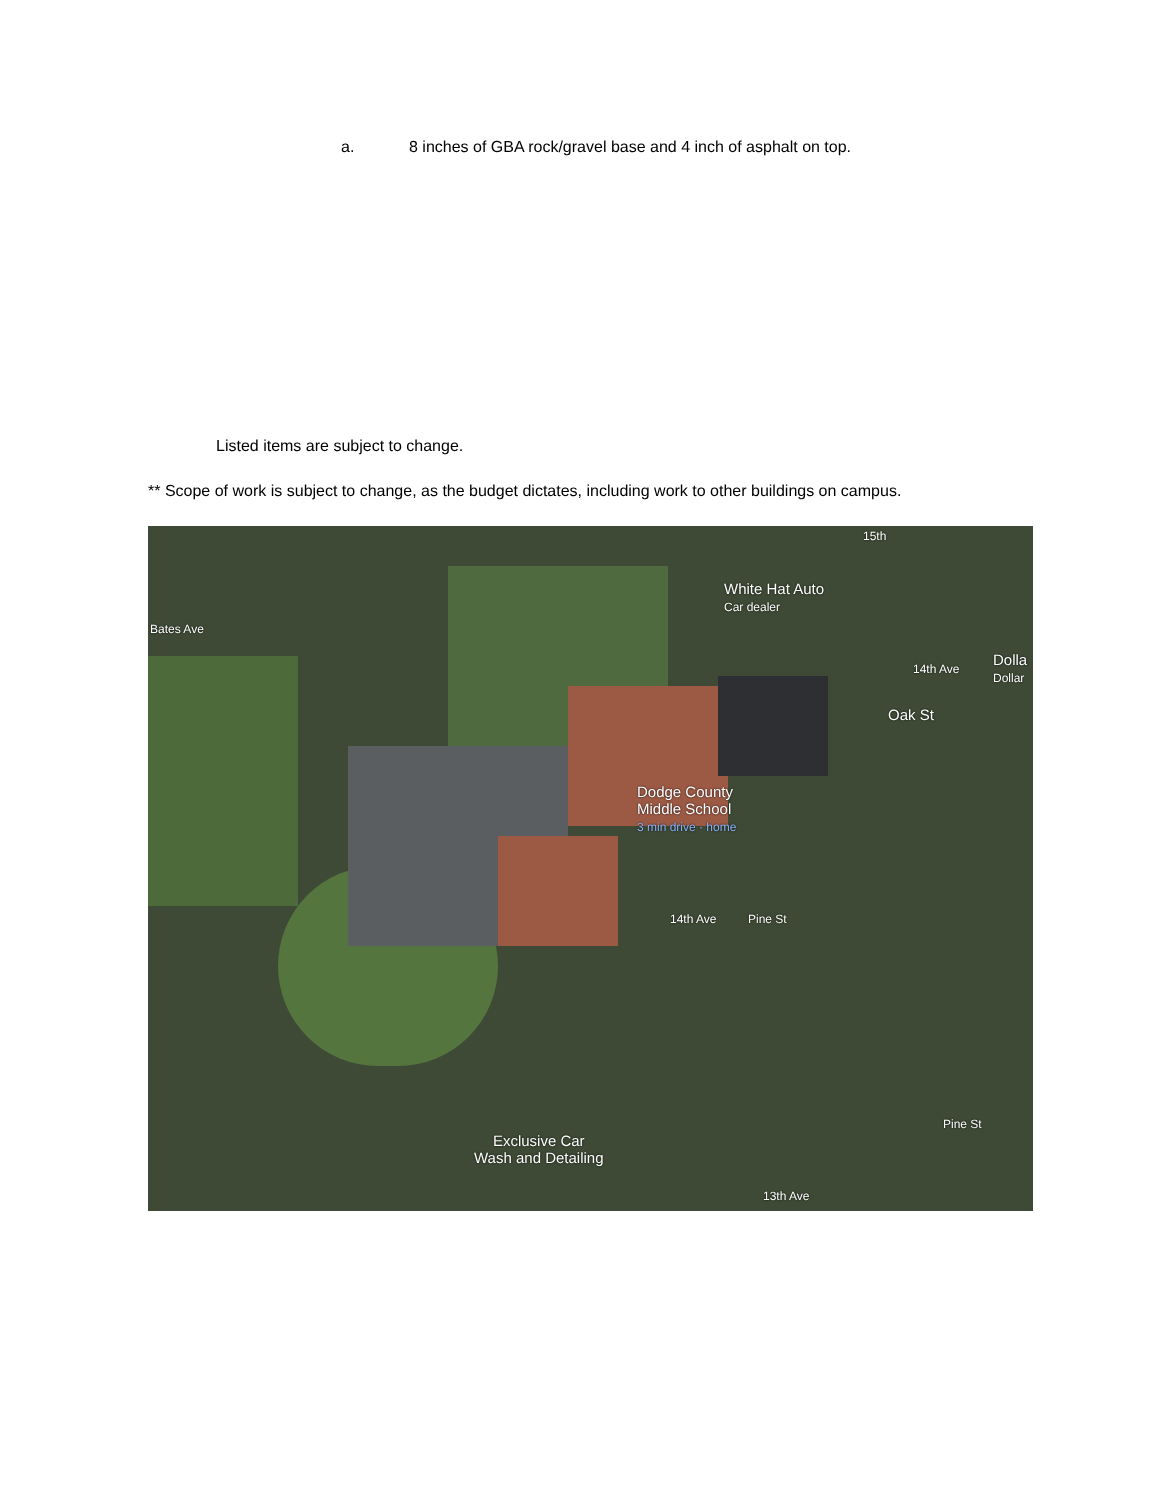a. 8 inches of GBA rock/gravel base and 4 inch of asphalt on top.
Listed items are subject to change.
** Scope of work is subject to change, as the budget dictates, including work to other buildings on campus.
White Hat Auto
Car dealer
Dolla
Dollar
Bates Ave
14th Ave
Oak St
Dodge County
Middle School
3 min drive · home
14th Ave Pine St
Pine St
Exclusive Car
Wash and Detailing
13th Ave
15th